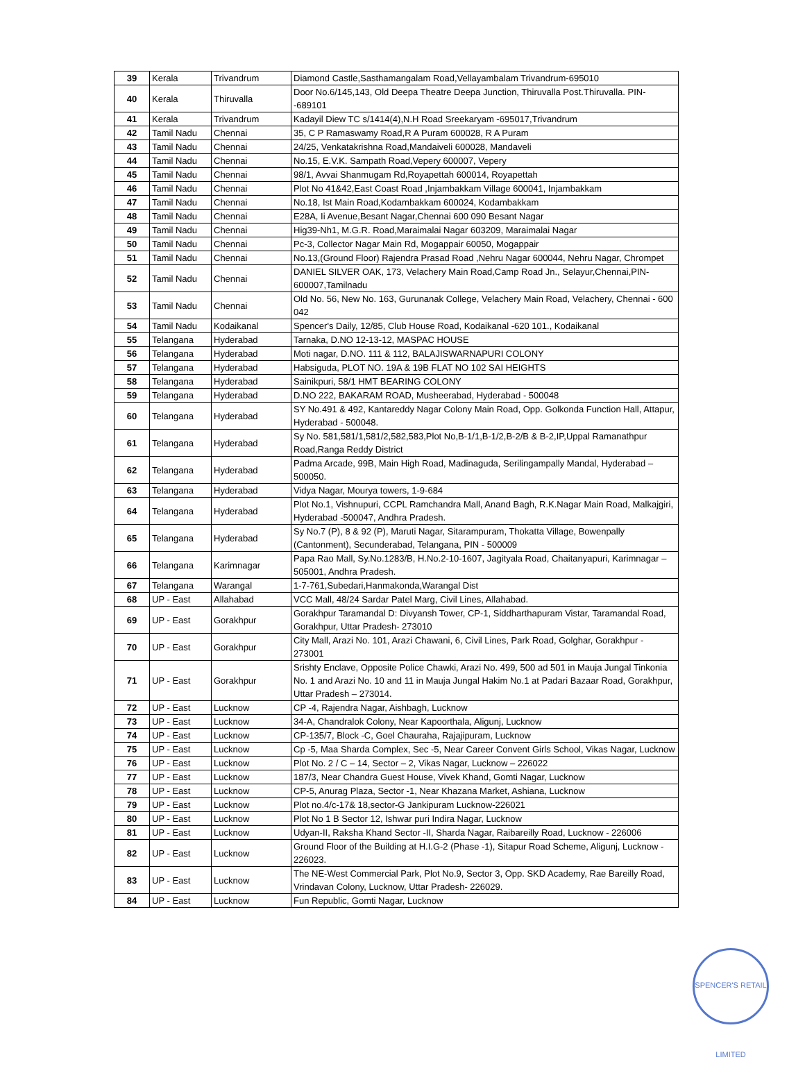| 39 | Kerala | Trivandrum | Diamond Castle,Sasthamangalam Road,Vellayambalam Trivandrum-695010 |
| 40 | Kerala | Thiruvalla | Door No.6/145,143, Old Deepa Theatre Deepa Junction, Thiruvalla Post.Thiruvalla. PIN--689101 |
| 41 | Kerala | Trivandrum | Kadayil Diew TC s/1414(4),N.H Road Sreekaryam -695017,Trivandrum |
| 42 | Tamil Nadu | Chennai | 35, C P Ramaswamy Road,R A Puram 600028, R A Puram |
| 43 | Tamil Nadu | Chennai | 24/25, Venkatakrishna Road,Mandaiveli 600028, Mandaveli |
| 44 | Tamil Nadu | Chennai | No.15, E.V.K. Sampath Road,Vepery 600007, Vepery |
| 45 | Tamil Nadu | Chennai | 98/1, Avvai Shanmugam Rd,Royapettah 600014, Royapettah |
| 46 | Tamil Nadu | Chennai | Plot No 41&42,East Coast Road ,Injambakkam Village 600041, Injambakkam |
| 47 | Tamil Nadu | Chennai | No.18, Ist Main Road,Kodambakkam 600024, Kodambakkam |
| 48 | Tamil Nadu | Chennai | E28A, Ii Avenue,Besant Nagar,Chennai 600 090 Besant Nagar |
| 49 | Tamil Nadu | Chennai | Hig39-Nh1, M.G.R. Road,Maraimalai Nagar 603209, Maraimalai Nagar |
| 50 | Tamil Nadu | Chennai | Pc-3, Collector Nagar Main Rd, Mogappair 60050, Mogappair |
| 51 | Tamil Nadu | Chennai | No.13,(Ground Floor) Rajendra Prasad Road ,Nehru Nagar 600044, Nehru Nagar, Chrompet |
| 52 | Tamil Nadu | Chennai | DANIEL SILVER OAK, 173, Velachery Main Road,Camp Road Jn., Selayur,Chennai,PIN-600007,Tamilnadu |
| 53 | Tamil Nadu | Chennai | Old No. 56, New No. 163, Gurunanak College, Velachery Main Road, Velachery, Chennai - 600 042 |
| 54 | Tamil Nadu | Kodaikanal | Spencer's Daily, 12/85, Club House Road, Kodaikanal -620 101., Kodaikanal |
| 55 | Telangana | Hyderabad | Tarnaka, D.NO 12-13-12, MASPAC HOUSE |
| 56 | Telangana | Hyderabad | Moti nagar, D.NO. 111 & 112, BALAJISWARNAPURI COLONY |
| 57 | Telangana | Hyderabad | Habsiguda, PLOT NO. 19A & 19B FLAT NO 102 SAI HEIGHTS |
| 58 | Telangana | Hyderabad | Sainikpuri, 58/1 HMT BEARING COLONY |
| 59 | Telangana | Hyderabad | D.NO 222, BAKARAM ROAD, Musheerabad, Hyderabad - 500048 |
| 60 | Telangana | Hyderabad | SY No.491 & 492, Kantareddy Nagar Colony Main Road, Opp. Golkonda Function Hall, Attapur, Hyderabad - 500048. |
| 61 | Telangana | Hyderabad | Sy No. 581,581/1,581/2,582,583,Plot No,B-1/1,B-1/2,B-2/B & B-2,IP,Uppal Ramanathpur Road,Ranga Reddy District |
| 62 | Telangana | Hyderabad | Padma Arcade, 99B, Main High Road, Madinaguda, Serilingampally Mandal, Hyderabad – 500050. |
| 63 | Telangana | Hyderabad | Vidya Nagar, Mourya towers, 1-9-684 |
| 64 | Telangana | Hyderabad | Plot No.1, Vishnupuri, CCPL Ramchandra Mall, Anand Bagh, R.K.Nagar Main Road, Malkajgiri, Hyderabad -500047, Andhra Pradesh. |
| 65 | Telangana | Hyderabad | Sy No.7 (P), 8 & 92 (P), Maruti Nagar, Sitarampuram, Thokatta Village, Bowenpally (Cantonment), Secunderabad, Telangana, PIN - 500009 |
| 66 | Telangana | Karimnagar | Papa Rao Mall, Sy.No.1283/B, H.No.2-10-1607, Jagityala Road, Chaitanyapuri, Karimnagar – 505001, Andhra Pradesh. |
| 67 | Telangana | Warangal | 1-7-761,Subedari,Hanmakonda,Warangal Dist |
| 68 | UP - East | Allahabad | VCC Mall, 48/24 Sardar Patel Marg, Civil Lines, Allahabad. |
| 69 | UP - East | Gorakhpur | Gorakhpur Taramandal D: Divyansh Tower, CP-1, Siddharthapuram Vistar, Taramandal Road, Gorakhpur, Uttar Pradesh- 273010 |
| 70 | UP - East | Gorakhpur | City Mall, Arazi No. 101, Arazi Chawani, 6, Civil Lines, Park Road, Golghar, Gorakhpur - 273001 |
| 71 | UP - East | Gorakhpur | Srishty Enclave, Opposite Police Chawki, Arazi No. 499, 500 ad 501 in Mauja Jungal Tinkonia No. 1 and Arazi No. 10 and 11 in Mauja Jungal Hakim No.1 at Padari Bazaar Road, Gorakhpur, Uttar Pradesh – 273014. |
| 72 | UP - East | Lucknow | CP -4, Rajendra Nagar, Aishbagh, Lucknow |
| 73 | UP - East | Lucknow | 34-A, Chandralok Colony, Near Kapoorthala, Aligunj, Lucknow |
| 74 | UP - East | Lucknow | CP-135/7, Block -C, Goel Chauraha, Rajajipuram, Lucknow |
| 75 | UP - East | Lucknow | Cp -5, Maa Sharda Complex, Sec -5, Near Career Convent Girls School, Vikas Nagar, Lucknow |
| 76 | UP - East | Lucknow | Plot No. 2 / C – 14, Sector – 2, Vikas Nagar, Lucknow – 226022 |
| 77 | UP - East | Lucknow | 187/3, Near Chandra Guest House, Vivek Khand, Gomti Nagar, Lucknow |
| 78 | UP - East | Lucknow | CP-5, Anurag Plaza, Sector -1, Near Khazana Market, Ashiana, Lucknow |
| 79 | UP - East | Lucknow | Plot no.4/c-17& 18,sector-G Jankipuram Lucknow-226021 |
| 80 | UP - East | Lucknow | Plot No 1 B Sector 12, Ishwar puri Indira Nagar, Lucknow |
| 81 | UP - East | Lucknow | Udyan-II, Raksha Khand Sector -II, Sharda Nagar, Raibareilly Road, Lucknow - 226006 |
| 82 | UP - East | Lucknow | Ground Floor of the Building at H.I.G-2 (Phase -1), Sitapur Road Scheme, Aligunj, Lucknow - 226023. |
| 83 | UP - East | Lucknow | The NE-West Commercial Park, Plot No.9, Sector 3, Opp. SKD Academy, Rae Bareilly Road, Vrindavan Colony, Lucknow, Uttar Pradesh- 226029. |
| 84 | UP - East | Lucknow | Fun Republic, Gomti Nagar, Lucknow |
SPENCER'S RETAIL LIMITED